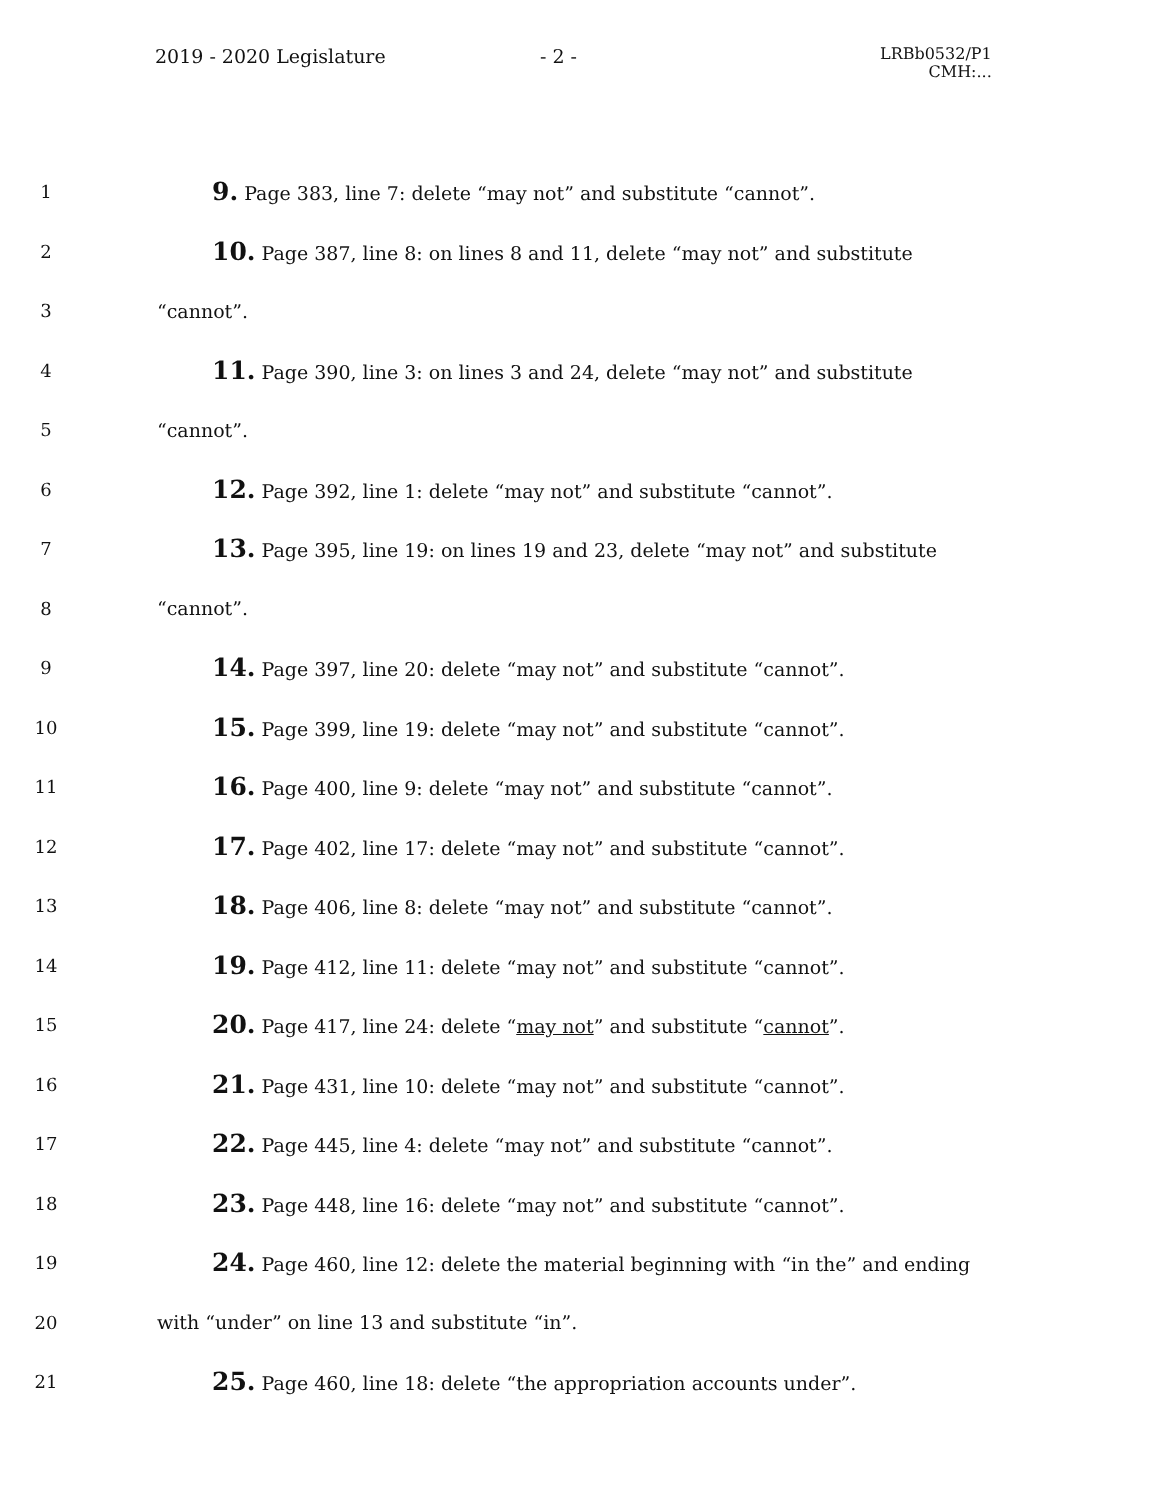2019 - 2020 Legislature - 2 -
LRBb0532/P1
CMH:...
1
9. Page 383, line 7: delete “may not” and substitute “cannot”.
2
10. Page 387, line 8: on lines 8 and 11, delete “may not” and substitute
3 “cannot”.
4
11. Page 390, line 3: on lines 3 and 24, delete “may not” and substitute
5 “cannot”.
6
12. Page 392, line 1: delete “may not” and substitute “cannot”.
7
13. Page 395, line 19: on lines 19 and 23, delete “may not” and substitute
8 “cannot”.
9
14. Page 397, line 20: delete “may not” and substitute “cannot”.
10
15. Page 399, line 19: delete “may not” and substitute “cannot”.
11
16. Page 400, line 9: delete “may not” and substitute “cannot”.
12
17. Page 402, line 17: delete “may not” and substitute “cannot”.
13
18. Page 406, line 8: delete “may not” and substitute “cannot”.
14
19. Page 412, line 11: delete “may not” and substitute “cannot”.
15
20. Page 417, line 24: delete “may not” and substitute “cannot”.
16
21. Page 431, line 10: delete “may not” and substitute “cannot”.
17
22. Page 445, line 4: delete “may not” and substitute “cannot”.
18
23. Page 448, line 16: delete “may not” and substitute “cannot”.
19
24. Page 460, line 12: delete the material beginning with “in the” and ending
20 with “under” on line 13 and substitute “in”.
21
25. Page 460, line 18: delete “the appropriation accounts under”.